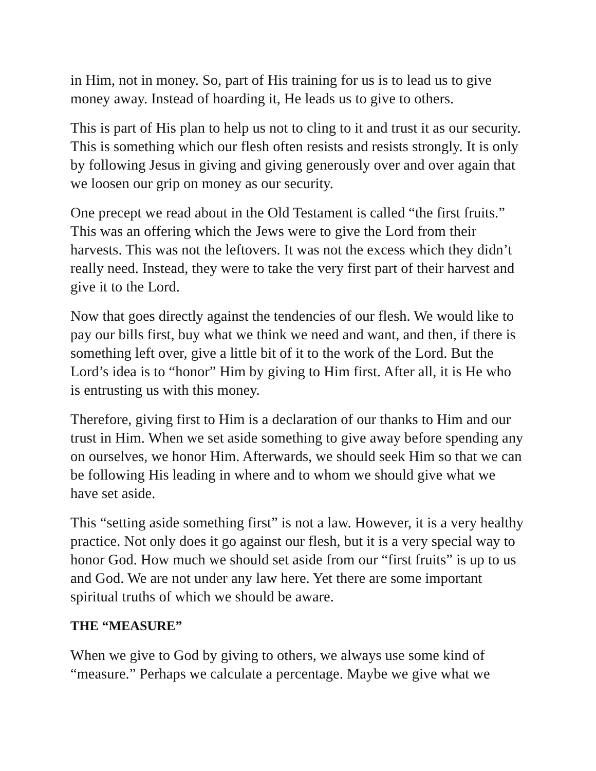in Him, not in money. So, part of His training for us is to lead us to give money away. Instead of hoarding it, He leads us to give to others.
This is part of His plan to help us not to cling to it and trust it as our security. This is something which our flesh often resists and resists strongly. It is only by following Jesus in giving and giving generously over and over again that we loosen our grip on money as our security.
One precept we read about in the Old Testament is called “the first fruits.” This was an offering which the Jews were to give the Lord from their harvests. This was not the leftovers. It was not the excess which they didn’t really need. Instead, they were to take the very first part of their harvest and give it to the Lord.
Now that goes directly against the tendencies of our flesh. We would like to pay our bills first, buy what we think we need and want, and then, if there is something left over, give a little bit of it to the work of the Lord. But the Lord’s idea is to “honor” Him by giving to Him first. After all, it is He who is entrusting us with this money.
Therefore, giving first to Him is a declaration of our thanks to Him and our trust in Him. When we set aside something to give away before spending any on ourselves, we honor Him. Afterwards, we should seek Him so that we can be following His leading in where and to whom we should give what we have set aside.
This “setting aside something first” is not a law. However, it is a very healthy practice. Not only does it go against our flesh, but it is a very special way to honor God. How much we should set aside from our “first fruits” is up to us and God. We are not under any law here. Yet there are some important spiritual truths of which we should be aware.
THE “MEASURE”
When we give to God by giving to others, we always use some kind of “measure.” Perhaps we calculate a percentage. Maybe we give what we